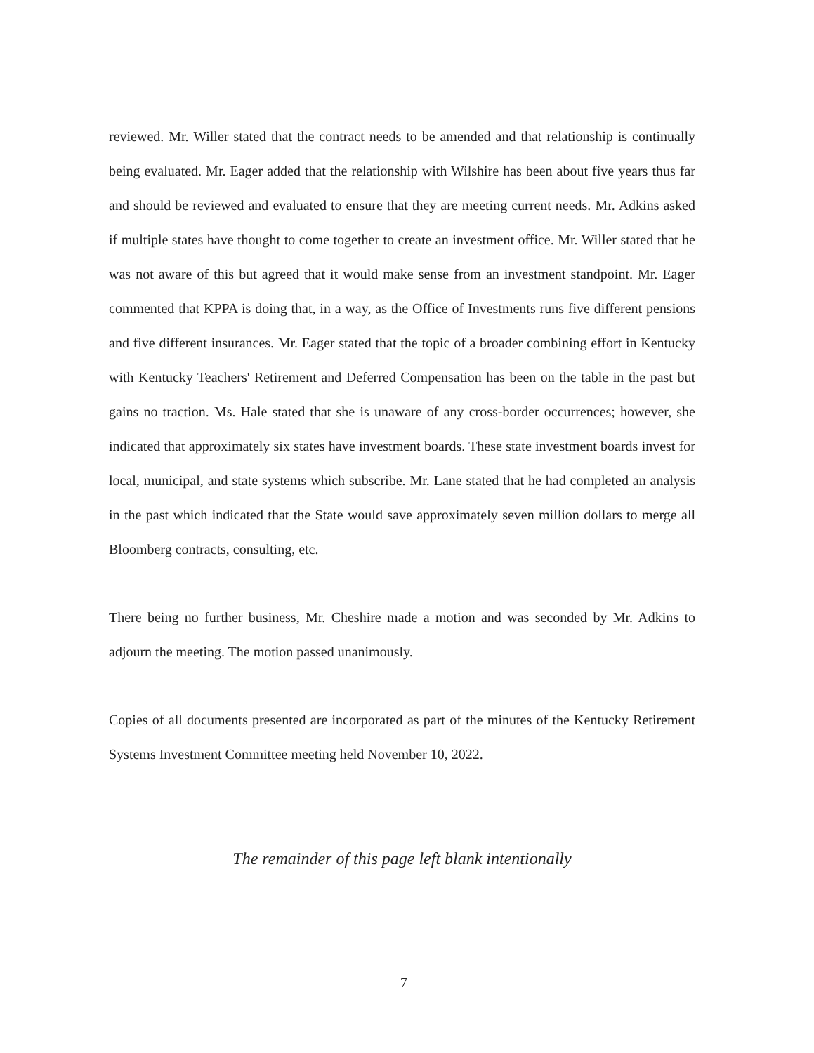reviewed. Mr. Willer stated that the contract needs to be amended and that relationship is continually being evaluated. Mr. Eager added that the relationship with Wilshire has been about five years thus far and should be reviewed and evaluated to ensure that they are meeting current needs. Mr. Adkins asked if multiple states have thought to come together to create an investment office. Mr. Willer stated that he was not aware of this but agreed that it would make sense from an investment standpoint. Mr. Eager commented that KPPA is doing that, in a way, as the Office of Investments runs five different pensions and five different insurances. Mr. Eager stated that the topic of a broader combining effort in Kentucky with Kentucky Teachers' Retirement and Deferred Compensation has been on the table in the past but gains no traction. Ms. Hale stated that she is unaware of any cross-border occurrences; however, she indicated that approximately six states have investment boards. These state investment boards invest for local, municipal, and state systems which subscribe. Mr. Lane stated that he had completed an analysis in the past which indicated that the State would save approximately seven million dollars to merge all Bloomberg contracts, consulting, etc.
There being no further business, Mr. Cheshire made a motion and was seconded by Mr. Adkins to adjourn the meeting. The motion passed unanimously.
Copies of all documents presented are incorporated as part of the minutes of the Kentucky Retirement Systems Investment Committee meeting held November 10, 2022.
The remainder of this page left blank intentionally
7